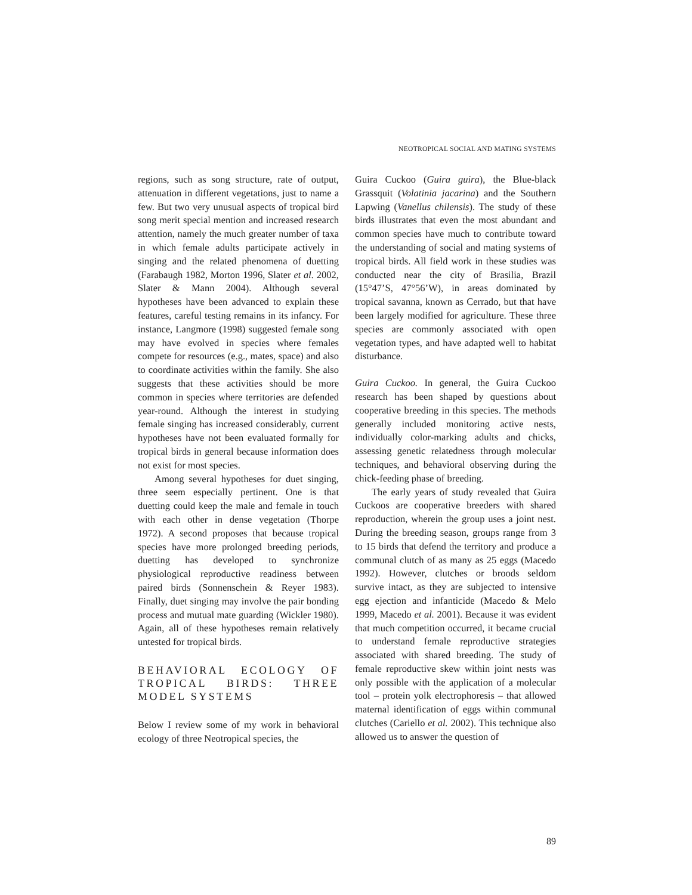NEOTROPICAL SOCIAL AND MATING SYSTEMS
regions, such as song structure, rate of output, attenuation in different vegetations, just to name a few. But two very unusual aspects of tropical bird song merit special mention and increased research attention, namely the much greater number of taxa in which female adults participate actively in singing and the related phenomena of duetting (Farabaugh 1982, Morton 1996, Slater et al. 2002, Slater & Mann 2004). Although several hypotheses have been advanced to explain these features, careful testing remains in its infancy. For instance, Langmore (1998) suggested female song may have evolved in species where females compete for resources (e.g., mates, space) and also to coordinate activities within the family. She also suggests that these activities should be more common in species where territories are defended year-round. Although the interest in studying female singing has increased considerably, current hypotheses have not been evaluated formally for tropical birds in general because information does not exist for most species.
Among several hypotheses for duet singing, three seem especially pertinent. One is that duetting could keep the male and female in touch with each other in dense vegetation (Thorpe 1972). A second proposes that because tropical species have more prolonged breeding periods, duetting has developed to synchronize physiological reproductive readiness between paired birds (Sonnenschein & Reyer 1983). Finally, duet singing may involve the pair bonding process and mutual mate guarding (Wickler 1980). Again, all of these hypotheses remain relatively untested for tropical birds.
BEHAVIORAL ECOLOGY OF TROPICAL BIRDS: THREE MODEL SYSTEMS
Below I review some of my work in behavioral ecology of three Neotropical species, the
Guira Cuckoo (Guira guira), the Blue-black Grassquit (Volatinia jacarina) and the Southern Lapwing (Vanellus chilensis). The study of these birds illustrates that even the most abundant and common species have much to contribute toward the understanding of social and mating systems of tropical birds. All field work in these studies was conducted near the city of Brasilia, Brazil (15°47’S, 47°56’W), in areas dominated by tropical savanna, known as Cerrado, but that have been largely modified for agriculture. These three species are commonly associated with open vegetation types, and have adapted well to habitat disturbance.
Guira Cuckoo. In general, the Guira Cuckoo research has been shaped by questions about cooperative breeding in this species. The methods generally included monitoring active nests, individually color-marking adults and chicks, assessing genetic relatedness through molecular techniques, and behavioral observing during the chick-feeding phase of breeding.
The early years of study revealed that Guira Cuckoos are cooperative breeders with shared reproduction, wherein the group uses a joint nest. During the breeding season, groups range from 3 to 15 birds that defend the territory and produce a communal clutch of as many as 25 eggs (Macedo 1992). However, clutches or broods seldom survive intact, as they are subjected to intensive egg ejection and infanticide (Macedo & Melo 1999, Macedo et al. 2001). Because it was evident that much competition occurred, it became crucial to understand female reproductive strategies associated with shared breeding. The study of female reproductive skew within joint nests was only possible with the application of a molecular tool – protein yolk electrophoresis – that allowed maternal identification of eggs within communal clutches (Cariello et al. 2002). This technique also allowed us to answer the question of
89